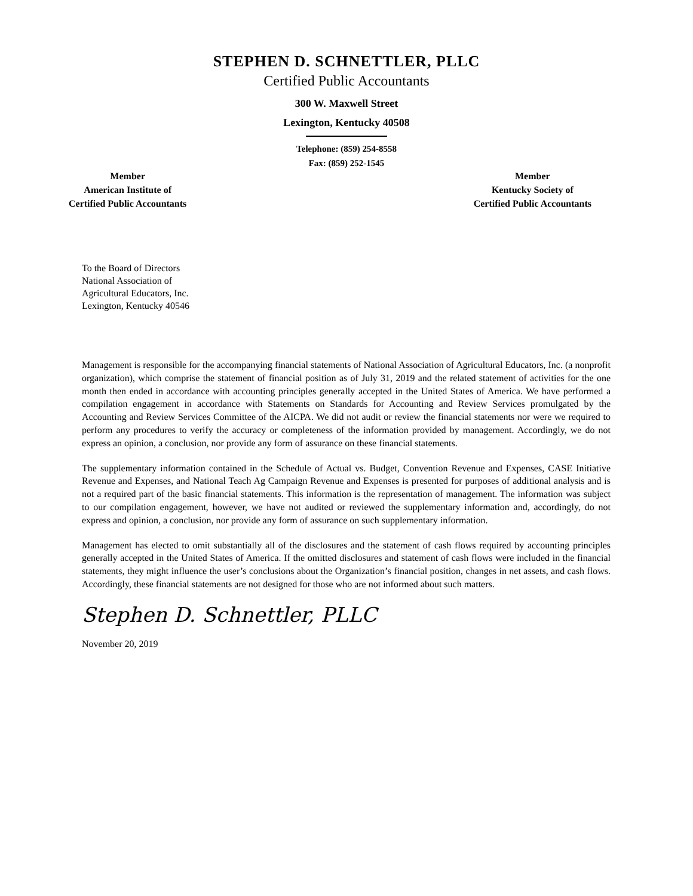STEPHEN D. SCHNETTLER, PLLC
Certified Public Accountants
300 W. Maxwell Street
Lexington, Kentucky 40508
Telephone: (859) 254-8558
Fax: (859) 252-1545
Member
American Institute of
Certified Public Accountants
Member
Kentucky Society of
Certified Public Accountants
To the Board of Directors
National Association of
Agricultural Educators, Inc.
Lexington, Kentucky 40546
Management is responsible for the accompanying financial statements of National Association of Agricultural Educators, Inc. (a nonprofit organization), which comprise the statement of financial position as of July 31, 2019 and the related statement of activities for the one month then ended in accordance with accounting principles generally accepted in the United States of America. We have performed a compilation engagement in accordance with Statements on Standards for Accounting and Review Services promulgated by the Accounting and Review Services Committee of the AICPA. We did not audit or review the financial statements nor were we required to perform any procedures to verify the accuracy or completeness of the information provided by management. Accordingly, we do not express an opinion, a conclusion, nor provide any form of assurance on these financial statements.
The supplementary information contained in the Schedule of Actual vs. Budget, Convention Revenue and Expenses, CASE Initiative Revenue and Expenses, and National Teach Ag Campaign Revenue and Expenses is presented for purposes of additional analysis and is not a required part of the basic financial statements. This information is the representation of management. The information was subject to our compilation engagement, however, we have not audited or reviewed the supplementary information and, accordingly, do not express and opinion, a conclusion, nor provide any form of assurance on such supplementary information.
Management has elected to omit substantially all of the disclosures and the statement of cash flows required by accounting principles generally accepted in the United States of America. If the omitted disclosures and statement of cash flows were included in the financial statements, they might influence the user’s conclusions about the Organization’s financial position, changes in net assets, and cash flows. Accordingly, these financial statements are not designed for those who are not informed about such matters.
Stephen D. Schnettler, PLLC
November 20, 2019